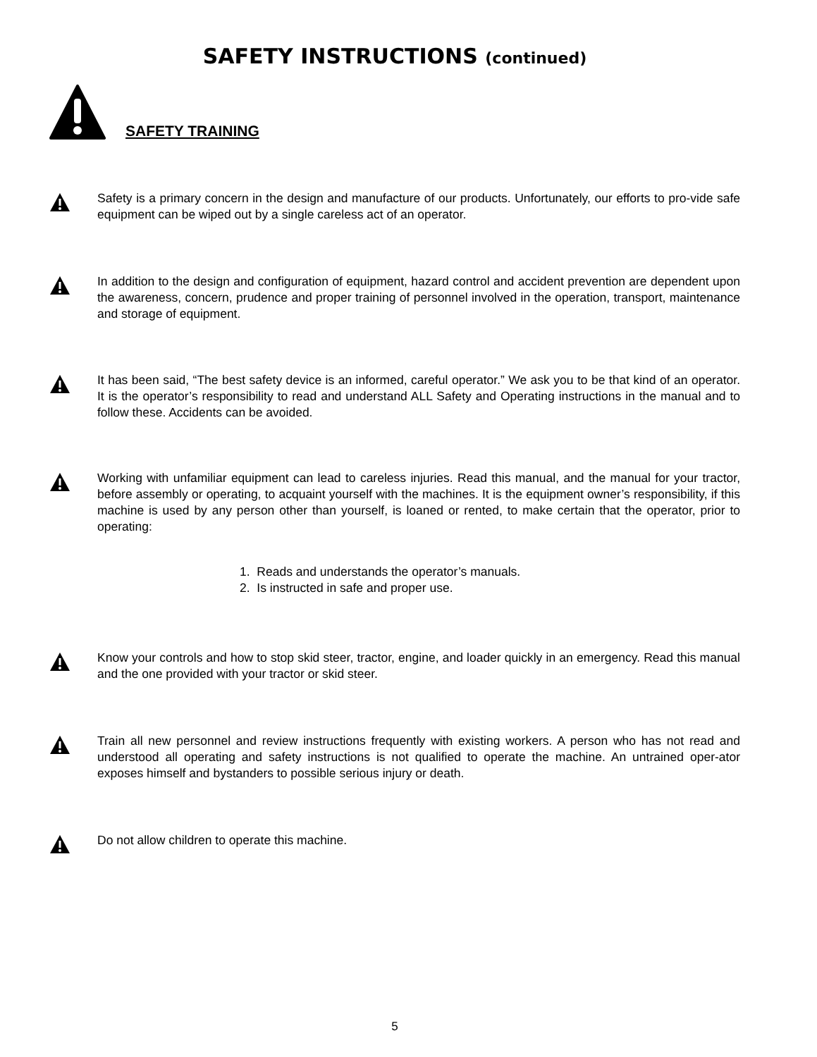SAFETY INSTRUCTIONS (continued)
SAFETY TRAINING
Safety is a primary concern in the design and manufacture of our products. Unfortunately, our efforts to pro-vide safe equipment can be wiped out by a single careless act of an operator.
In addition to the design and configuration of equipment, hazard control and accident prevention are dependent upon the awareness, concern, prudence and proper training of personnel involved in the operation, transport, maintenance and storage of equipment.
It has been said, “The best safety device is an informed, careful operator.” We ask you to be that kind of an operator. It is the operator’s responsibility to read and understand ALL Safety and Operating instructions in the manual and to follow these. Accidents can be avoided.
Working with unfamiliar equipment can lead to careless injuries. Read this manual, and the manual for your tractor, before assembly or operating, to acquaint yourself with the machines. It is the equipment owner’s responsibility, if this machine is used by any person other than yourself, is loaned or rented, to make certain that the operator, prior to operating:
1. Reads and understands the operator’s manuals.
2. Is instructed in safe and proper use.
Know your controls and how to stop skid steer, tractor, engine, and loader quickly in an emergency. Read this manual and the one provided with your tractor or skid steer.
Train all new personnel and review instructions frequently with existing workers. A person who has not read and understood all operating and safety instructions is not qualified to operate the machine. An untrained oper-ator exposes himself and bystanders to possible serious injury or death.
Do not allow children to operate this machine.
5